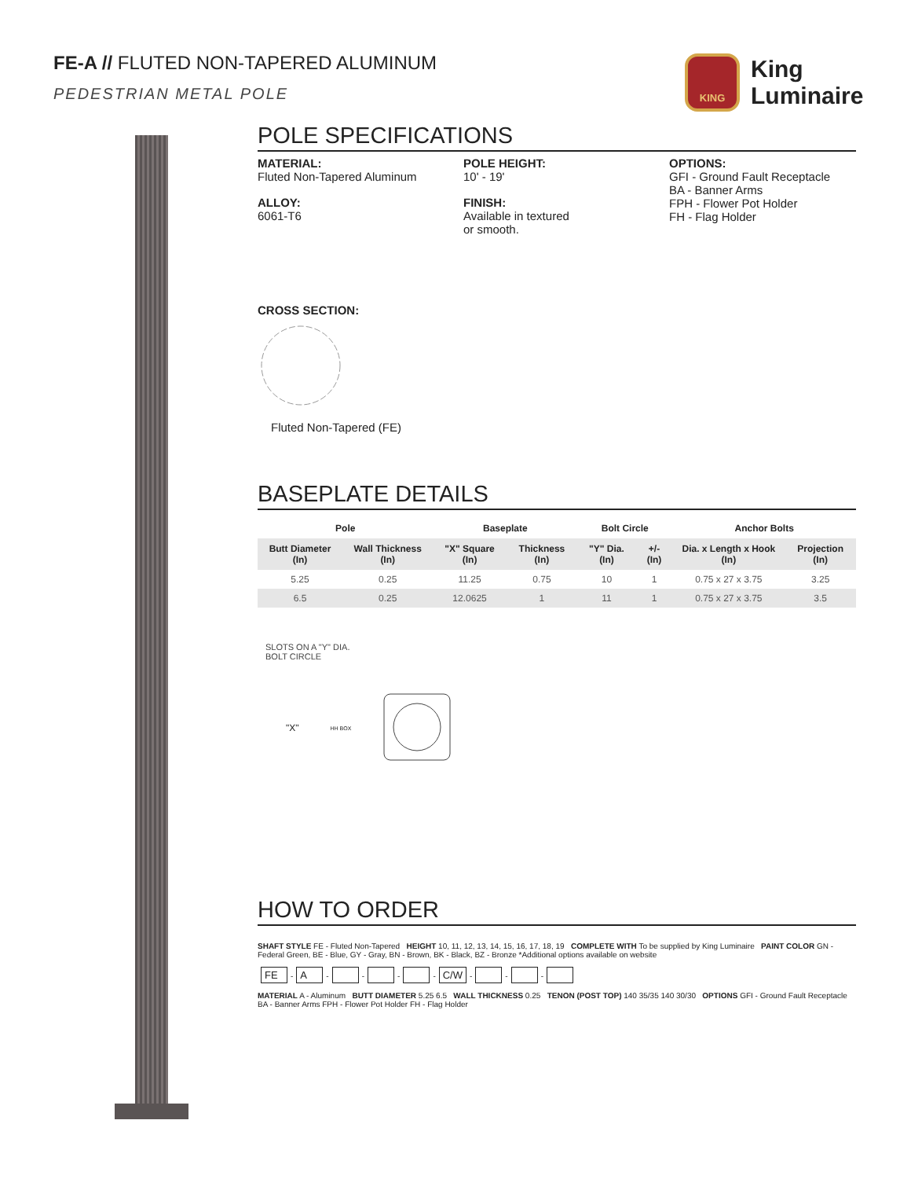FE-A // FLUTED NON-TAPERED ALUMINUM
PEDESTRIAN METAL POLE
KING
King
Luminaire
POLE SPECIFICATIONS
MATERIAL:
Fluted Non-Tapered Aluminum
ALLOY:
6061-T6
POLE HEIGHT:
10' - 19'
FINISH:
Available in textured
or smooth.
OPTIONS:
GFI - Ground Fault Receptacle
BA - Banner Arms
FPH - Flower Pot Holder
FH - Flag Holder
CROSS SECTION:
Fluted Non-Tapered (FE)
BASEPLATE DETAILS
| Pole | | Baseplate | | Bolt Circle | | Anchor Bolts | |
| --- | --- | --- | --- | --- | --- | --- | --- |
| Butt Diameter (In) | Wall Thickness (In) | "X" Square (In) | Thickness (In) | "Y" Dia. (In) | +/- (In) | Dia. x Length x Hook (In) | Projection (In) |
| 5.25 | 0.25 | 11.25 | 0.75 | 10 | 1 | 0.75 x 27 x 3.75 | 3.25 |
| 6.5 | 0.25 | 12.0625 | 1 | 11 | 1 | 0.75 x 27 x 3.75 | 3.5 |
SLOTS ON A "Y" DIA.
BOLT CIRCLE
"X" HH BOX
HOW TO ORDER
SHAFT STYLE FE - Fluted Non-Tapered HEIGHT 10, 11, 12, 13, 14, 15, 16, 17, 18, 19 COMPLETE WITH To be supplied by King Luminaire PAINT COLOR GN - Federal Green, BE - Blue, GY - Gray, BN - Brown, BK - Black, BZ - Bronze *Additional options available on website
FE - A - - - - C/W - - -
MATERIAL A - Aluminum BUTT DIAMETER 5.25 6.5 WALL THICKNESS 0.25 TENON (POST TOP) 140 35/35 140 30/30 OPTIONS GFI - Ground Fault Receptacle BA - Banner Arms FPH - Flower Pot Holder FH - Flag Holder